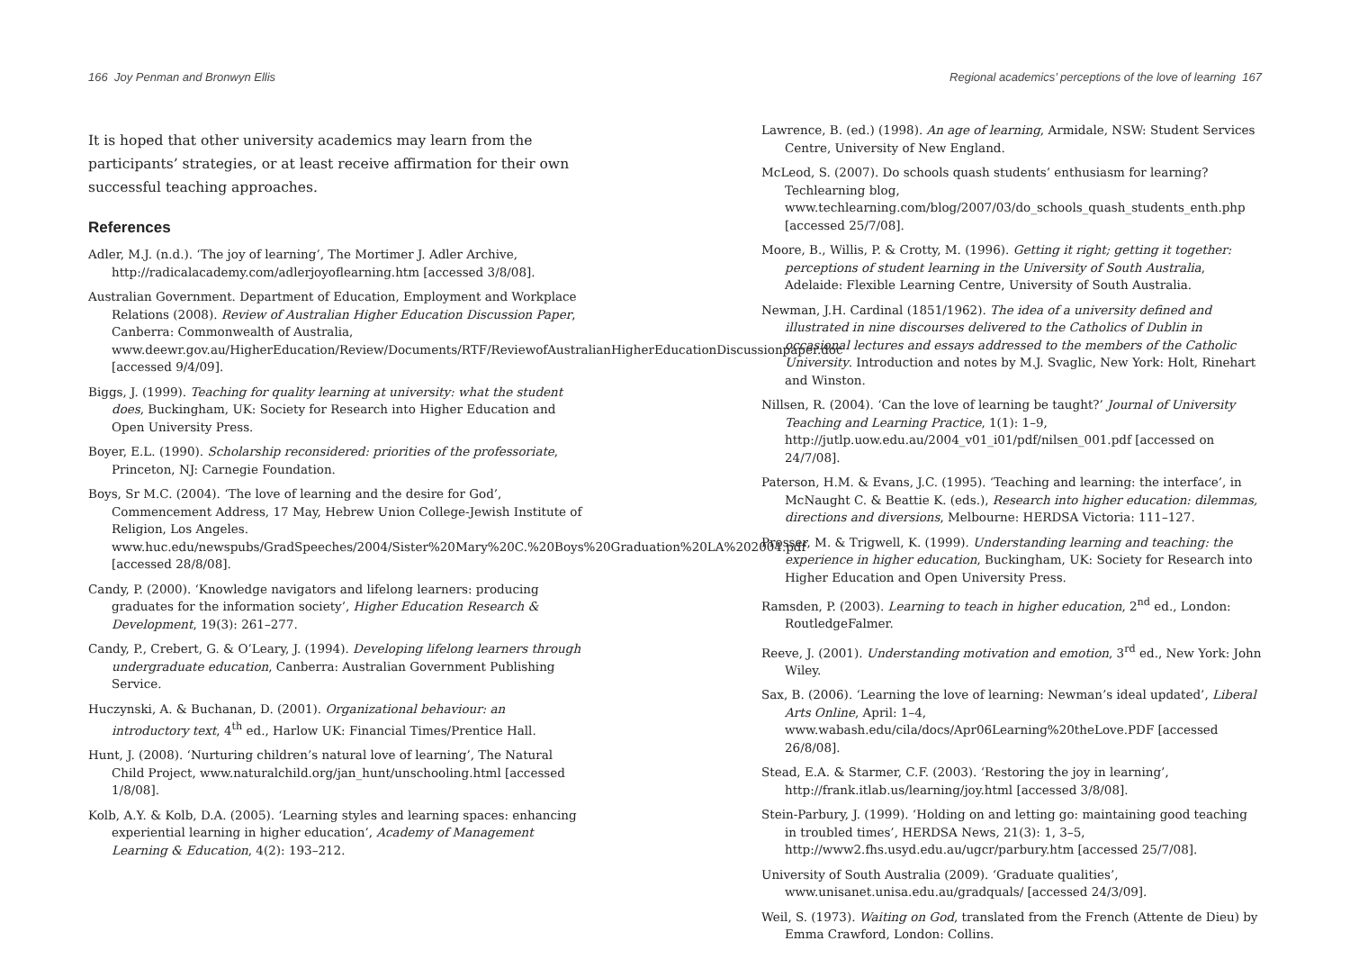166 Joy Penman and Bronwyn Ellis
It is hoped that other university academics may learn from the participants’ strategies, or at least receive affirmation for their own successful teaching approaches.
References
Adler, M.J. (n.d.). ‘The joy of learning’, The Mortimer J. Adler Archive, http://radicalacademy.com/adlerjoyoflearning.htm [accessed 3/8/08].
Australian Government. Department of Education, Employment and Workplace Relations (2008). Review of Australian Higher Education Discussion Paper, Canberra: Commonwealth of Australia, www.deewr.gov.au/HigherEducation/Review/Documents/RTF/ReviewofAustralianHigherEducationDiscussionpaper.doc [accessed 9/4/09].
Biggs, J. (1999). Teaching for quality learning at university: what the student does, Buckingham, UK: Society for Research into Higher Education and Open University Press.
Boyer, E.L. (1990). Scholarship reconsidered: priorities of the professoriate, Princeton, NJ: Carnegie Foundation.
Boys, Sr M.C. (2004). ‘The love of learning and the desire for God’, Commencement Address, 17 May, Hebrew Union College-Jewish Institute of Religion, Los Angeles. www.huc.edu/newspubs/GradSpeeches/2004/Sister%20Mary%20C.%20Boys%20Graduation%20LA%202004.pdf [accessed 28/8/08].
Candy, P. (2000). ‘Knowledge navigators and lifelong learners: producing graduates for the information society’, Higher Education Research & Development, 19(3): 261–277.
Candy, P., Crebert, G. & O’Leary, J. (1994). Developing lifelong learners through undergraduate education, Canberra: Australian Government Publishing Service.
Huczynski, A. & Buchanan, D. (2001). Organizational behaviour: an introductory text, 4<sup>th</sup> ed., Harlow UK: Financial Times/Prentice Hall.
Hunt, J. (2008). ‘Nurturing children’s natural love of learning’, The Natural Child Project, www.naturalchild.org/jan_hunt/unschooling.html [accessed 1/8/08].
Kolb, A.Y. & Kolb, D.A. (2005). ‘Learning styles and learning spaces: enhancing experiential learning in higher education’, Academy of Management Learning & Education, 4(2): 193–212.
Regional academics’ perceptions of the love of learning 167
Lawrence, B. (ed.) (1998). An age of learning, Armidale, NSW: Student Services Centre, University of New England.
McLeod, S. (2007). Do schools quash students’ enthusiasm for learning? Techlearning blog, www.techlearning.com/blog/2007/03/do_schools_quash_students_enth.php [accessed 25/7/08].
Moore, B., Willis, P. & Crotty, M. (1996). Getting it right; getting it together: perceptions of student learning in the University of South Australia, Adelaide: Flexible Learning Centre, University of South Australia.
Newman, J.H. Cardinal (1851/1962). The idea of a university defined and illustrated in nine discourses delivered to the Catholics of Dublin in occasional lectures and essays addressed to the members of the Catholic University. Introduction and notes by M.J. Svaglic, New York: Holt, Rinehart and Winston.
Nillsen, R. (2004). ‘Can the love of learning be taught?’ Journal of University Teaching and Learning Practice, 1(1): 1–9, http://jutlp.uow.edu.au/2004_v01_i01/pdf/nilsen_001.pdf [accessed on 24/7/08].
Paterson, H.M. & Evans, J.C. (1995). ‘Teaching and learning: the interface’, in McNaught C. & Beattie K. (eds.), Research into higher education: dilemmas, directions and diversions, Melbourne: HERDSA Victoria: 111–127.
Prosser, M. & Trigwell, K. (1999). Understanding learning and teaching: the experience in higher education, Buckingham, UK: Society for Research into Higher Education and Open University Press.
Ramsden, P. (2003). Learning to teach in higher education, 2<sup>nd</sup> ed., London: RoutledgeFalmer.
Reeve, J. (2001). Understanding motivation and emotion, 3<sup>rd</sup> ed., New York: John Wiley.
Sax, B. (2006). ‘Learning the love of learning: Newman’s ideal updated’, Liberal Arts Online, April: 1–4, www.wabash.edu/cila/docs/Apr06Learning%20theLove.PDF [accessed 26/8/08].
Stead, E.A. & Starmer, C.F. (2003). ‘Restoring the joy in learning’, http://frank.itlab.us/learning/joy.html [accessed 3/8/08].
Stein-Parbury, J. (1999). ‘Holding on and letting go: maintaining good teaching in troubled times’, HERDSA News, 21(3): 1, 3–5, http://www2.fhs.usyd.edu.au/ugcr/parbury.htm [accessed 25/7/08].
University of South Australia (2009). ‘Graduate qualities’, www.unisanet.unisa.edu.au/gradquals/ [accessed 24/3/09].
Weil, S. (1973). Waiting on God, translated from the French (Attente de Dieu) by Emma Crawford, London: Collins.